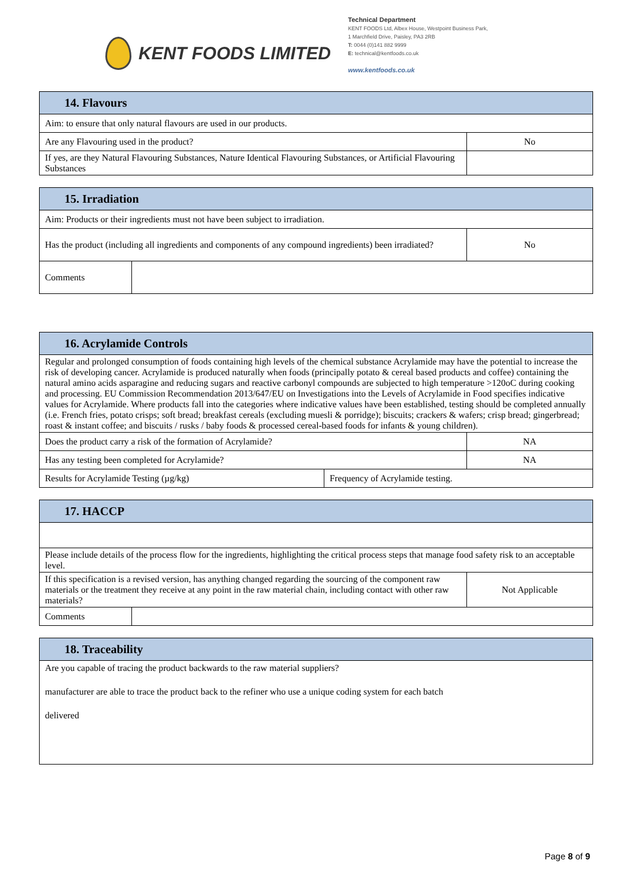KENT FOODS LIMITED
Technical Department
KENT FOODS Ltd, Albex House, Westpoint Business Park,
1 Marchfield Drive, Paisley, PA3 2RB
T: 0044 (0)141 882 9999
E: technical@kentfoods.co.uk
www.kentfoods.co.uk
| 14. Flavours | |
| --- | --- |
| Aim: to ensure that only natural flavours are used in our products. | |
| Are any Flavouring used in the product? | No |
| If yes, are they Natural Flavouring Substances, Nature Identical Flavouring Substances, or Artificial Flavouring Substances | |
| 15. Irradiation | | |
| --- | --- | --- |
| Aim: Products or their ingredients must not have been subject to irradiation. | | |
| Has the product (including all ingredients and components of any compound ingredients) been irradiated? | | No |
| Comments | | |
| 16. Acrylamide Controls | | |
| --- | --- | --- |
| Regular and prolonged consumption of foods containing high levels of the chemical substance Acrylamide may have the potential to increase the risk of developing cancer. Acrylamide is produced naturally when foods (principally potato & cereal based products and coffee) containing the natural amino acids asparagine and reducing sugars and reactive carbonyl compounds are subjected to high temperature >120oC during cooking and processing. EU Commission Recommendation 2013/647/EU on Investigations into the Levels of Acrylamide in Food specifies indicative values for Acrylamide. Where products fall into the categories where indicative values have been established, testing should be completed annually (i.e. French fries, potato crisps; soft bread; breakfast cereals (excluding muesli & porridge); biscuits; crackers & wafers; crisp bread; gingerbread; roast & instant coffee; and biscuits / rusks / baby foods & processed cereal-based foods for infants & young children). | | |
| Does the product carry a risk of the formation of Acrylamide? | | NA |
| Has any testing been completed for Acrylamide? | | NA |
| Results for Acrylamide Testing (µg/kg) | Frequency of Acrylamide testing. | |
| 17. HACCP | | |
| --- | --- | --- |
| Please include details of the process flow for the ingredients, highlighting the critical process steps that manage food safety risk to an acceptable level. | | |
| If this specification is a revised version, has anything changed regarding the sourcing of the component raw materials or the treatment they receive at any point in the raw material chain, including contact with other raw materials? | | Not Applicable |
| Comments | | |
| 18. Traceability |
| --- |
| Are you capable of tracing the product backwards to the raw material suppliers? manufacturer are able to trace the product back to the refiner who use a unique coding system for each batch delivered |
Page 8 of 9